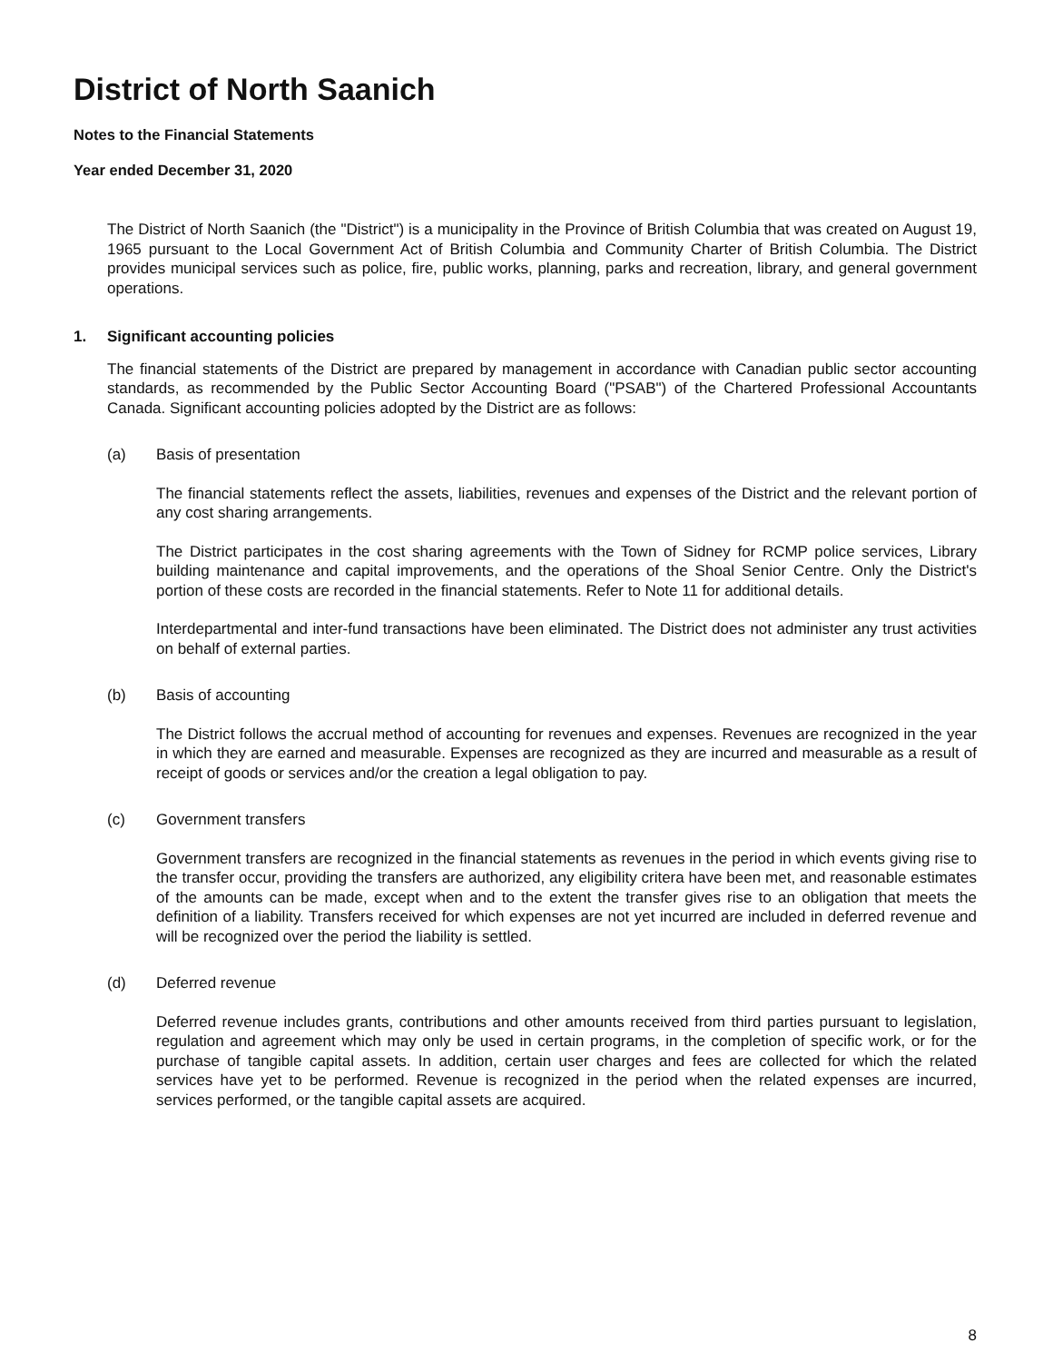District of North Saanich
Notes to the Financial Statements
Year ended December 31, 2020
The District of North Saanich (the "District") is a municipality in the Province of British Columbia that was created on August 19, 1965 pursuant to the Local Government Act of British Columbia and Community Charter of British Columbia. The District provides municipal services such as police, fire, public works, planning, parks and recreation, library, and general government operations.
1. Significant accounting policies
The financial statements of the District are prepared by management in accordance with Canadian public sector accounting standards, as recommended by the Public Sector Accounting Board ("PSAB") of the Chartered Professional Accountants Canada. Significant accounting policies adopted by the District are as follows:
(a) Basis of presentation
The financial statements reflect the assets, liabilities, revenues and expenses of the District and the relevant portion of any cost sharing arrangements.
The District participates in the cost sharing agreements with the Town of Sidney for RCMP police services, Library building maintenance and capital improvements, and the operations of the Shoal Senior Centre. Only the District's portion of these costs are recorded in the financial statements. Refer to Note 11 for additional details.
Interdepartmental and inter-fund transactions have been eliminated. The District does not administer any trust activities on behalf of external parties.
(b) Basis of accounting
The District follows the accrual method of accounting for revenues and expenses. Revenues are recognized in the year in which they are earned and measurable. Expenses are recognized as they are incurred and measurable as a result of receipt of goods or services and/or the creation a legal obligation to pay.
(c) Government transfers
Government transfers are recognized in the financial statements as revenues in the period in which events giving rise to the transfer occur, providing the transfers are authorized, any eligibility critera have been met, and reasonable estimates of the amounts can be made, except when and to the extent the transfer gives rise to an obligation that meets the definition of a liability. Transfers received for which expenses are not yet incurred are included in deferred revenue and will be recognized over the period the liability is settled.
(d) Deferred revenue
Deferred revenue includes grants, contributions and other amounts received from third parties pursuant to legislation, regulation and agreement which may only be used in certain programs, in the completion of specific work, or for the purchase of tangible capital assets. In addition, certain user charges and fees are collected for which the related services have yet to be performed. Revenue is recognized in the period when the related expenses are incurred, services performed, or the tangible capital assets are acquired.
8